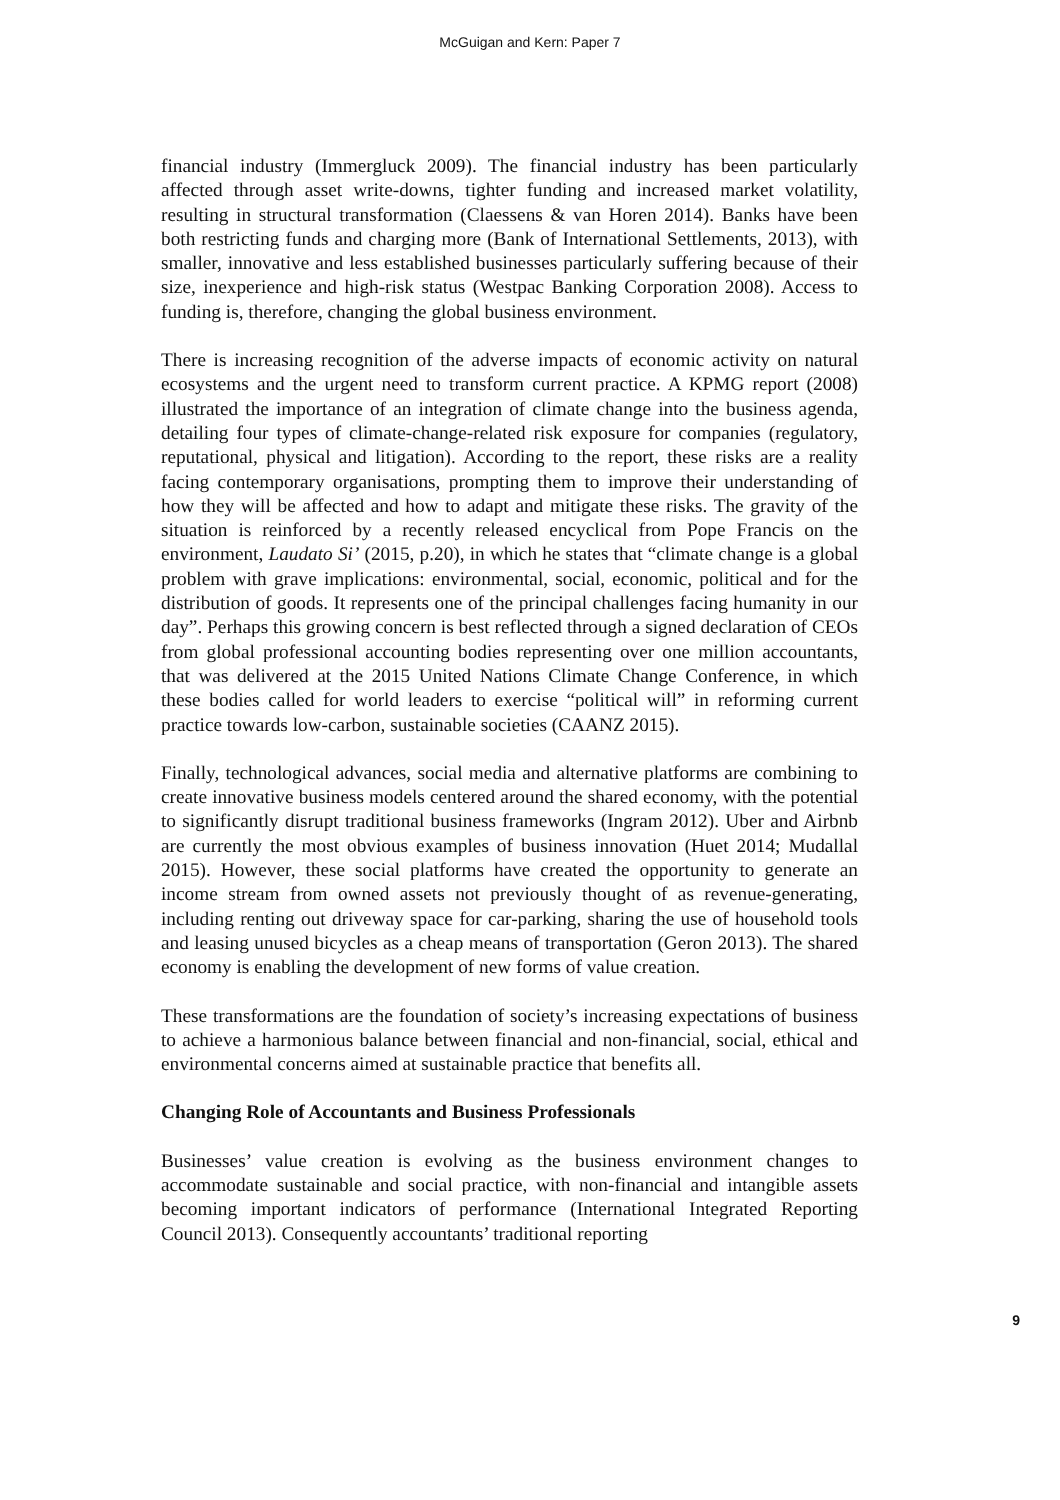McGuigan and Kern: Paper 7
financial industry (Immergluck 2009). The financial industry has been particularly affected through asset write-downs, tighter funding and increased market volatility, resulting in structural transformation (Claessens & van Horen 2014). Banks have been both restricting funds and charging more (Bank of International Settlements, 2013), with smaller, innovative and less established businesses particularly suffering because of their size, inexperience and high-risk status (Westpac Banking Corporation 2008). Access to funding is, therefore, changing the global business environment.
There is increasing recognition of the adverse impacts of economic activity on natural ecosystems and the urgent need to transform current practice. A KPMG report (2008) illustrated the importance of an integration of climate change into the business agenda, detailing four types of climate-change-related risk exposure for companies (regulatory, reputational, physical and litigation). According to the report, these risks are a reality facing contemporary organisations, prompting them to improve their understanding of how they will be affected and how to adapt and mitigate these risks. The gravity of the situation is reinforced by a recently released encyclical from Pope Francis on the environment, Laudato Si’ (2015, p.20), in which he states that “climate change is a global problem with grave implications: environmental, social, economic, political and for the distribution of goods. It represents one of the principal challenges facing humanity in our day”. Perhaps this growing concern is best reflected through a signed declaration of CEOs from global professional accounting bodies representing over one million accountants, that was delivered at the 2015 United Nations Climate Change Conference, in which these bodies called for world leaders to exercise “political will” in reforming current practice towards low-carbon, sustainable societies (CAANZ 2015).
Finally, technological advances, social media and alternative platforms are combining to create innovative business models centered around the shared economy, with the potential to significantly disrupt traditional business frameworks (Ingram 2012). Uber and Airbnb are currently the most obvious examples of business innovation (Huet 2014; Mudallal 2015). However, these social platforms have created the opportunity to generate an income stream from owned assets not previously thought of as revenue-generating, including renting out driveway space for car-parking, sharing the use of household tools and leasing unused bicycles as a cheap means of transportation (Geron 2013). The shared economy is enabling the development of new forms of value creation.
These transformations are the foundation of society’s increasing expectations of business to achieve a harmonious balance between financial and non-financial, social, ethical and environmental concerns aimed at sustainable practice that benefits all.
Changing Role of Accountants and Business Professionals
Businesses’ value creation is evolving as the business environment changes to accommodate sustainable and social practice, with non-financial and intangible assets becoming important indicators of performance (International Integrated Reporting Council 2013). Consequently accountants’ traditional reporting
9